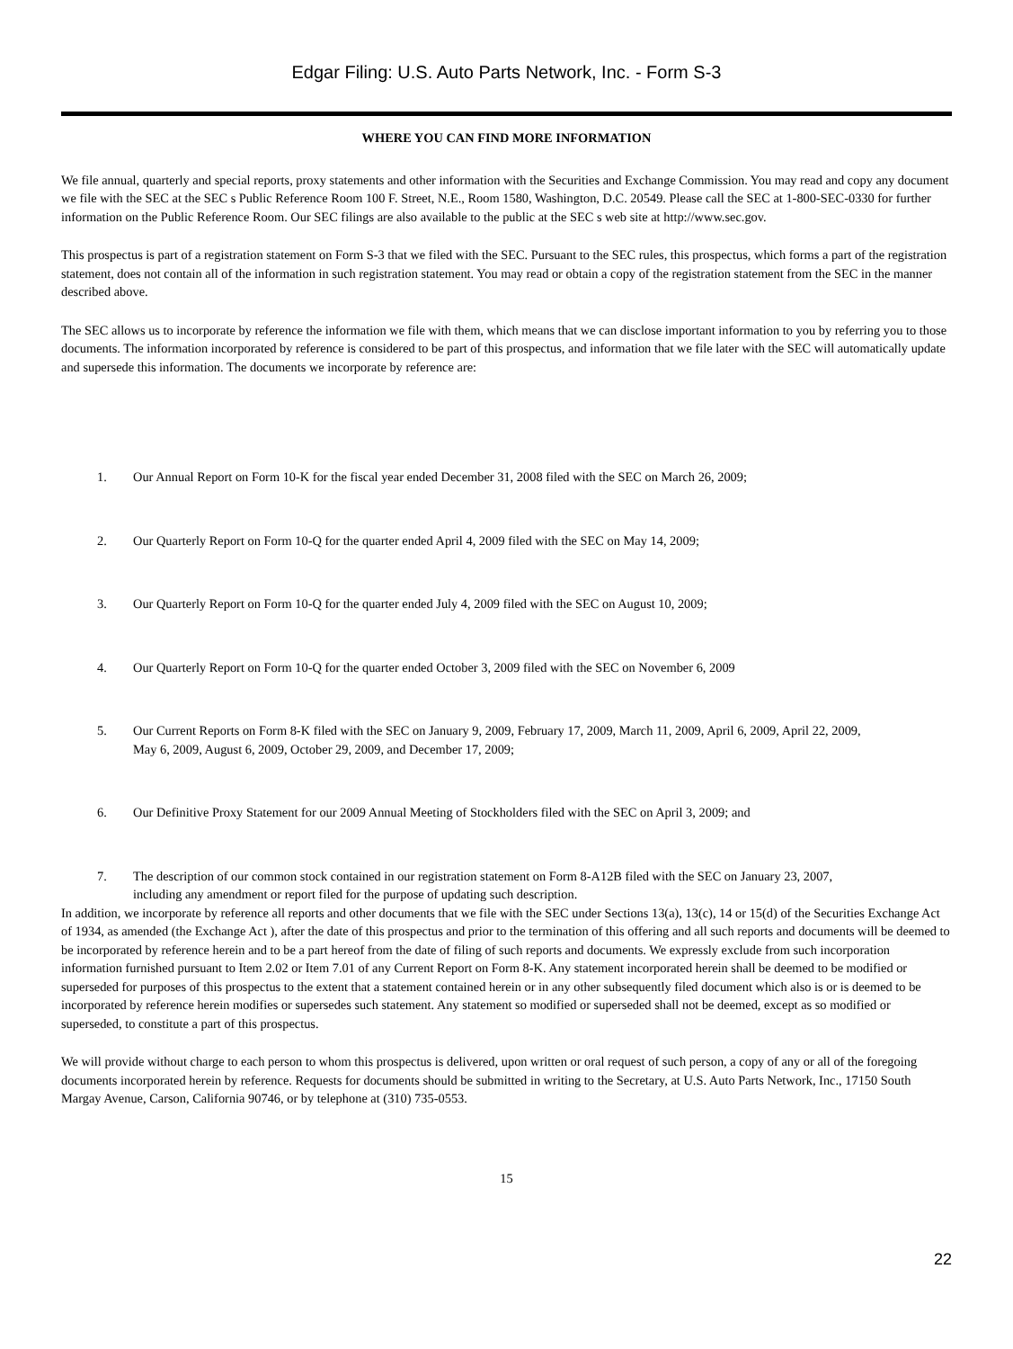Edgar Filing: U.S. Auto Parts Network, Inc. - Form S-3
WHERE YOU CAN FIND MORE INFORMATION
We file annual, quarterly and special reports, proxy statements and other information with the Securities and Exchange Commission. You may read and copy any document we file with the SEC at the SEC s Public Reference Room 100 F. Street, N.E., Room 1580, Washington, D.C. 20549. Please call the SEC at 1-800-SEC-0330 for further information on the Public Reference Room. Our SEC filings are also available to the public at the SEC s web site at http://www.sec.gov.
This prospectus is part of a registration statement on Form S-3 that we filed with the SEC. Pursuant to the SEC rules, this prospectus, which forms a part of the registration statement, does not contain all of the information in such registration statement. You may read or obtain a copy of the registration statement from the SEC in the manner described above.
The SEC allows us to incorporate by reference the information we file with them, which means that we can disclose important information to you by referring you to those documents. The information incorporated by reference is considered to be part of this prospectus, and information that we file later with the SEC will automatically update and supersede this information. The documents we incorporate by reference are:
1. Our Annual Report on Form 10-K for the fiscal year ended December 31, 2008 filed with the SEC on March 26, 2009;
2. Our Quarterly Report on Form 10-Q for the quarter ended April 4, 2009 filed with the SEC on May 14, 2009;
3. Our Quarterly Report on Form 10-Q for the quarter ended July 4, 2009 filed with the SEC on August 10, 2009;
4. Our Quarterly Report on Form 10-Q for the quarter ended October 3, 2009 filed with the SEC on November 6, 2009
5. Our Current Reports on Form 8-K filed with the SEC on January 9, 2009, February 17, 2009, March 11, 2009, April 6, 2009, April 22, 2009, May 6, 2009, August 6, 2009, October 29, 2009, and December 17, 2009;
6. Our Definitive Proxy Statement for our 2009 Annual Meeting of Stockholders filed with the SEC on April 3, 2009; and
7. The description of our common stock contained in our registration statement on Form 8-A12B filed with the SEC on January 23, 2007, including any amendment or report filed for the purpose of updating such description.
In addition, we incorporate by reference all reports and other documents that we file with the SEC under Sections 13(a), 13(c), 14 or 15(d) of the Securities Exchange Act of 1934, as amended (the Exchange Act ), after the date of this prospectus and prior to the termination of this offering and all such reports and documents will be deemed to be incorporated by reference herein and to be a part hereof from the date of filing of such reports and documents. We expressly exclude from such incorporation information furnished pursuant to Item 2.02 or Item 7.01 of any Current Report on Form 8-K. Any statement incorporated herein shall be deemed to be modified or superseded for purposes of this prospectus to the extent that a statement contained herein or in any other subsequently filed document which also is or is deemed to be incorporated by reference herein modifies or supersedes such statement. Any statement so modified or superseded shall not be deemed, except as so modified or superseded, to constitute a part of this prospectus.
We will provide without charge to each person to whom this prospectus is delivered, upon written or oral request of such person, a copy of any or all of the foregoing documents incorporated herein by reference. Requests for documents should be submitted in writing to the Secretary, at U.S. Auto Parts Network, Inc., 17150 South Margay Avenue, Carson, California 90746, or by telephone at (310) 735-0553.
15
22